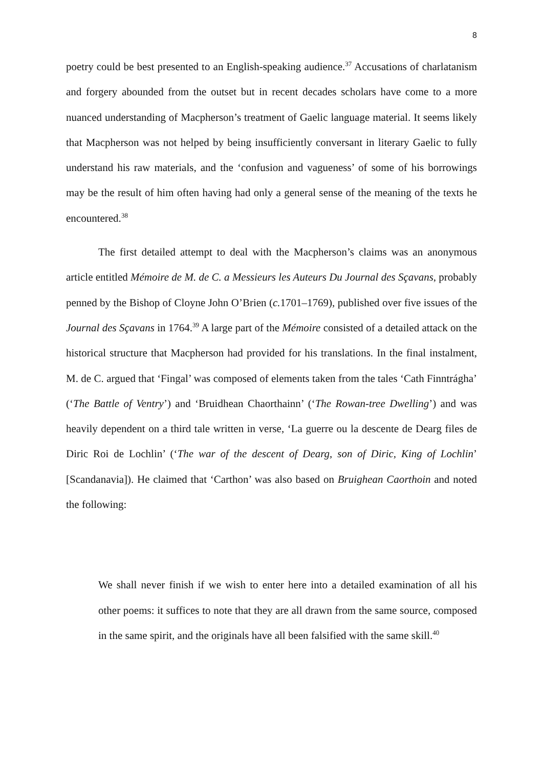8
poetry could be best presented to an English-speaking audience.<sup>37</sup> Accusations of charlatanism and forgery abounded from the outset but in recent decades scholars have come to a more nuanced understanding of Macpherson’s treatment of Gaelic language material. It seems likely that Macpherson was not helped by being insufficiently conversant in literary Gaelic to fully understand his raw materials, and the ‘confusion and vagueness’ of some of his borrowings may be the result of him often having had only a general sense of the meaning of the texts he encountered.<sup>38</sup>
The first detailed attempt to deal with the Macpherson’s claims was an anonymous article entitled Mémoire de M. de C. a Messieurs les Auteurs Du Journal des Sçavans, probably penned by the Bishop of Cloyne John O’Brien (c. 1701–1769), published over five issues of the Journal des Sçavans in 1764.<sup>39</sup> A large part of the Mémoire consisted of a detailed attack on the historical structure that Macpherson had provided for his translations. In the final instalment, M. de C. argued that ‘Fingal’ was composed of elements taken from the tales ‘Cath Finntrágha’ (‘The Battle of Ventry’) and ‘Bruidhean Chaorthainn’ (‘The Rowan-tree Dwelling’) and was heavily dependent on a third tale written in verse, ‘La guerre ou la descente de Dearg files de Diric Roi de Lochlin’ (‘The war of the descent of Dearg, son of Diric, King of Lochlin’ [Scandanavia]). He claimed that ‘Carthon’ was also based on Bruighean Caorthoin and noted the following:
We shall never finish if we wish to enter here into a detailed examination of all his other poems: it suffices to note that they are all drawn from the same source, composed in the same spirit, and the originals have all been falsified with the same skill.<sup>40</sup>